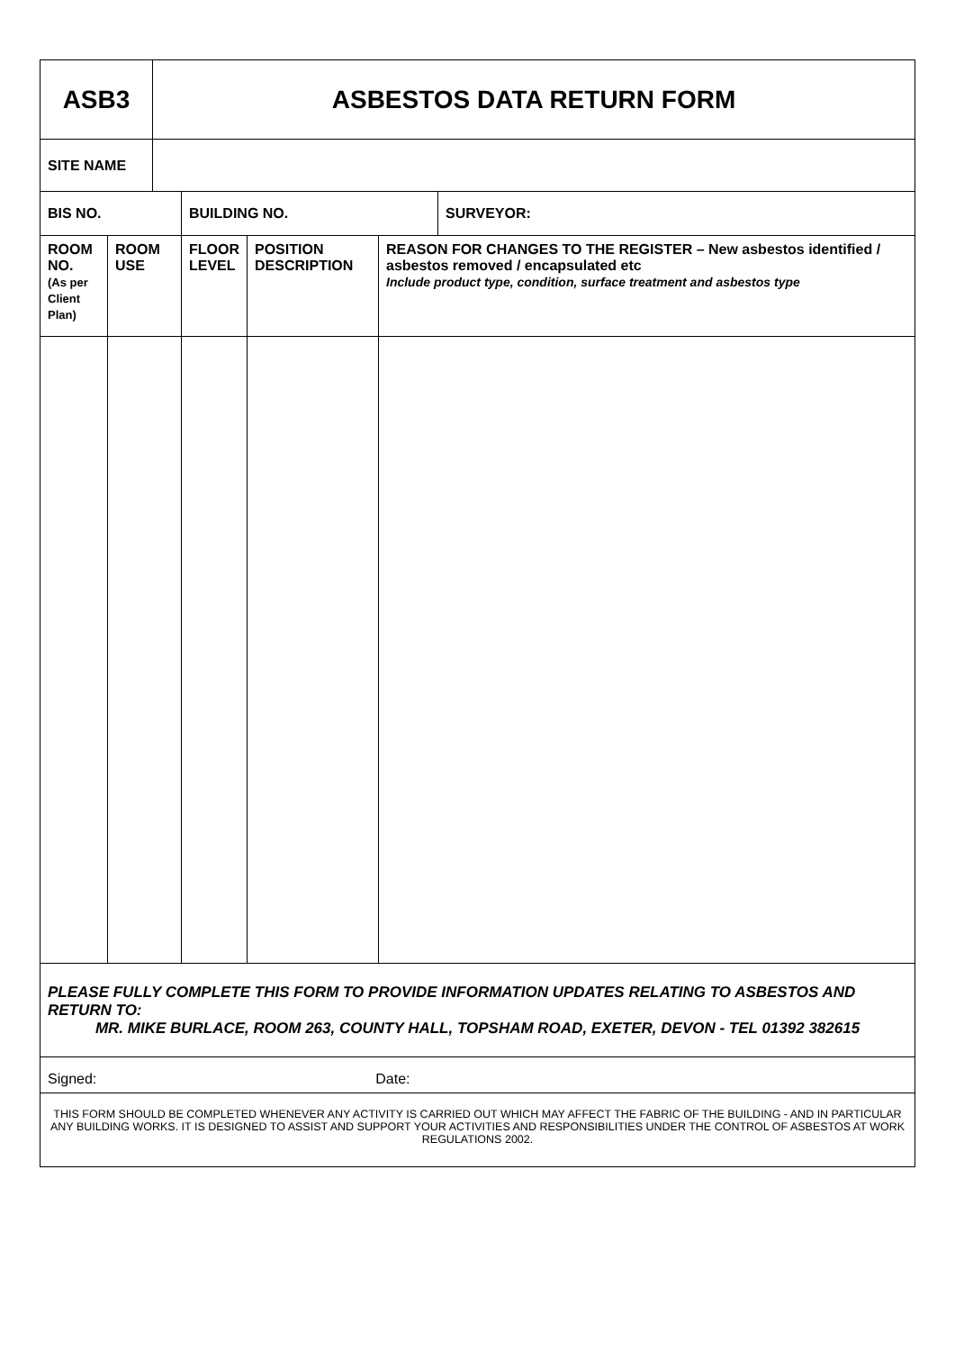| ASB3 | | ASBESTOS DATA RETURN FORM | | | | |
| SITE NAME | | | | | | |
| BIS NO. | | | BUILDING NO. | | | SURVEYOR: |
| ROOM NO. (As per Client Plan) | ROOM USE | | FLOOR LEVEL | POSITION DESCRIPTION | REASON FOR CHANGES TO THE REGISTER – New asbestos identified / asbestos removed / encapsulated etc Include product type, condition, surface treatment and asbestos type | |
| PLEASE FULLY COMPLETE THIS FORM TO PROVIDE INFORMATION UPDATES RELATING TO ASBESTOS AND RETURN TO: MR. MIKE BURLACE, ROOM 263, COUNTY HALL, TOPSHAM ROAD, EXETER, DEVON - TEL 01392 382615 | | | | | | |
| Signed: Date: | | | | | | |
| THIS FORM SHOULD BE COMPLETED WHENEVER ANY ACTIVITY IS CARRIED OUT WHICH MAY AFFECT THE FABRIC OF THE BUILDING - AND IN PARTICULAR ANY BUILDING WORKS. IT IS DESIGNED TO ASSIST AND SUPPORT YOUR ACTIVITIES AND RESPONSIBILITIES UNDER THE CONTROL OF ASBESTOS AT WORK REGULATIONS 2002. | | | | | | |